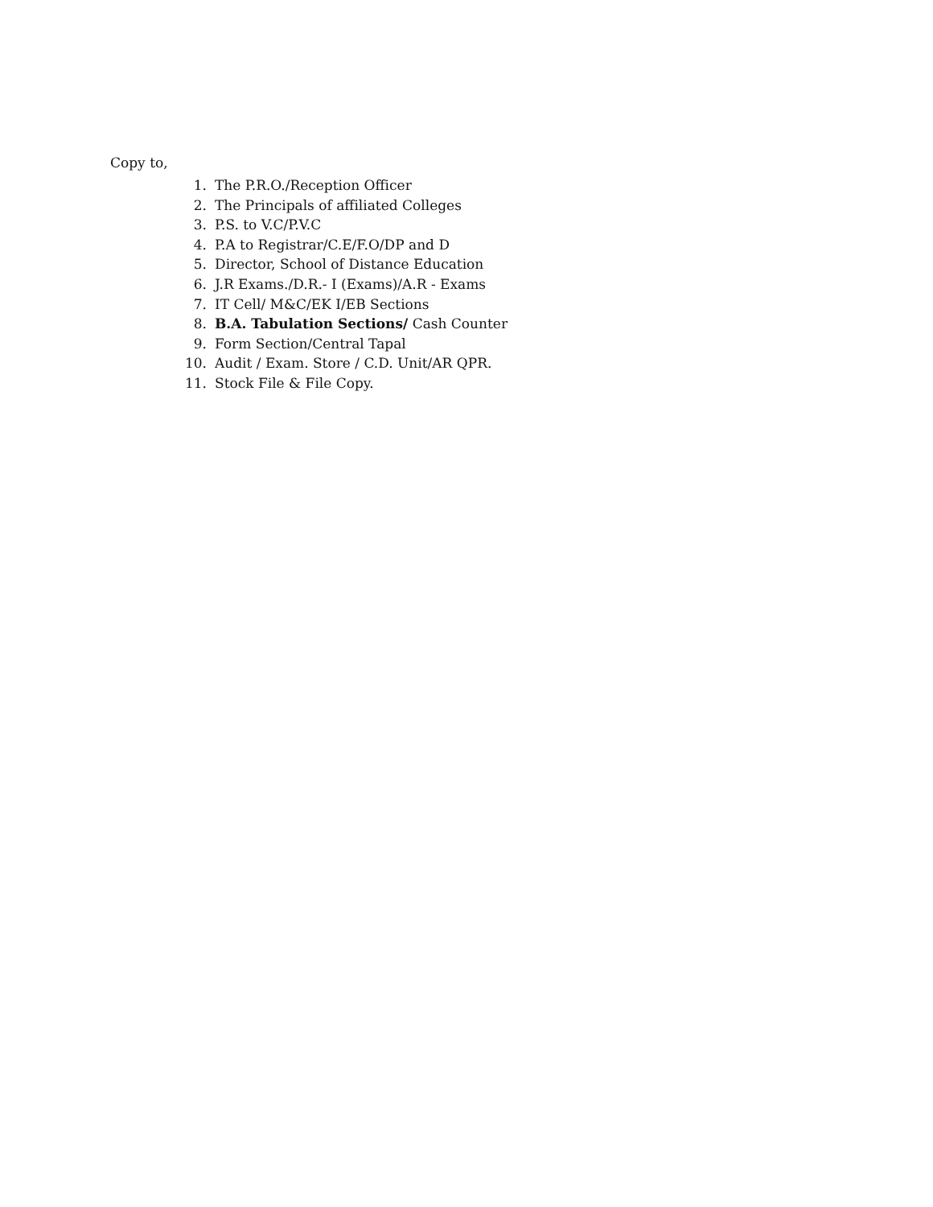Copy to,
1. The P.R.O./Reception Officer
2. The Principals of affiliated Colleges
3. P.S. to V.C/P.V.C
4. P.A to Registrar/C.E/F.O/DP and D
5. Director, School of Distance Education
6. J.R Exams./D.R.- I (Exams)/A.R - Exams
7. IT Cell/ M&C/EK I/EB Sections
8. B.A. Tabulation Sections/ Cash Counter
9. Form Section/Central Tapal
10. Audit / Exam. Store / C.D. Unit/AR QPR.
11. Stock File & File Copy.